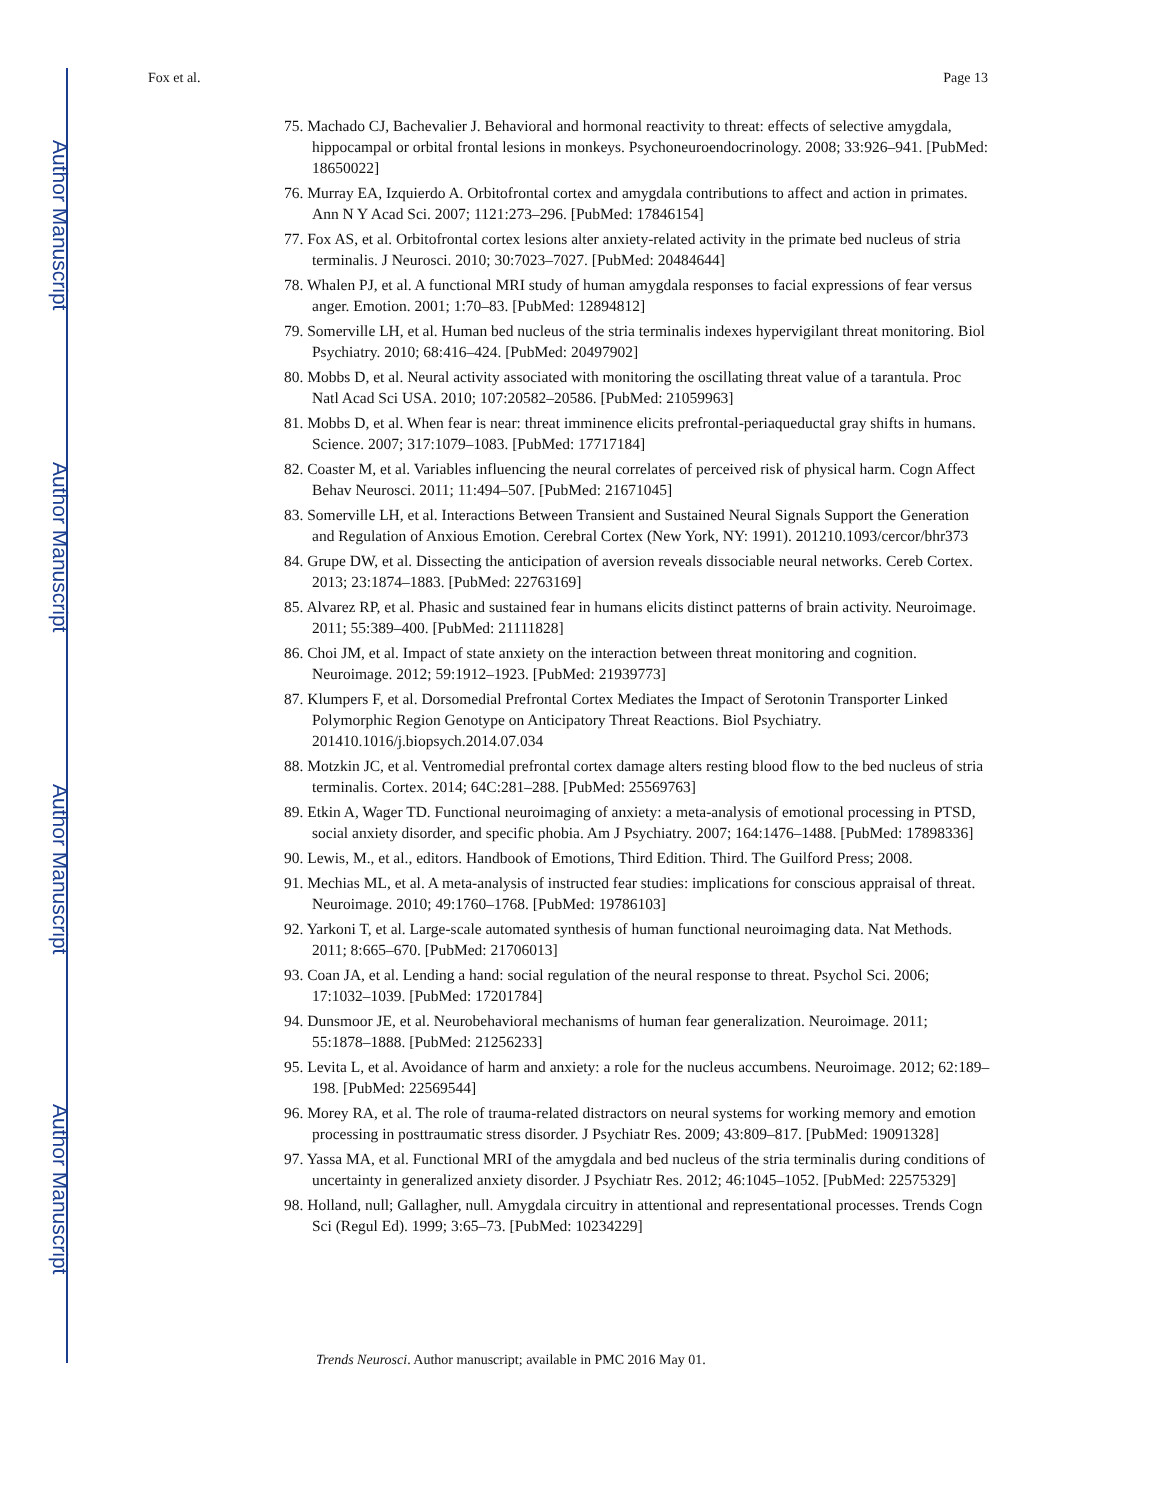Author Manuscript
Author Manuscript
Author Manuscript
Author Manuscript
Fox et al. Page 13
75. Machado CJ, Bachevalier J. Behavioral and hormonal reactivity to threat: effects of selective amygdala, hippocampal or orbital frontal lesions in monkeys. Psychoneuroendocrinology. 2008; 33:926–941. [PubMed: 18650022]
76. Murray EA, Izquierdo A. Orbitofrontal cortex and amygdala contributions to affect and action in primates. Ann N Y Acad Sci. 2007; 1121:273–296. [PubMed: 17846154]
77. Fox AS, et al. Orbitofrontal cortex lesions alter anxiety-related activity in the primate bed nucleus of stria terminalis. J Neurosci. 2010; 30:7023–7027. [PubMed: 20484644]
78. Whalen PJ, et al. A functional MRI study of human amygdala responses to facial expressions of fear versus anger. Emotion. 2001; 1:70–83. [PubMed: 12894812]
79. Somerville LH, et al. Human bed nucleus of the stria terminalis indexes hypervigilant threat monitoring. Biol Psychiatry. 2010; 68:416–424. [PubMed: 20497902]
80. Mobbs D, et al. Neural activity associated with monitoring the oscillating threat value of a tarantula. Proc Natl Acad Sci USA. 2010; 107:20582–20586. [PubMed: 21059963]
81. Mobbs D, et al. When fear is near: threat imminence elicits prefrontal-periaqueductal gray shifts in humans. Science. 2007; 317:1079–1083. [PubMed: 17717184]
82. Coaster M, et al. Variables influencing the neural correlates of perceived risk of physical harm. Cogn Affect Behav Neurosci. 2011; 11:494–507. [PubMed: 21671045]
83. Somerville LH, et al. Interactions Between Transient and Sustained Neural Signals Support the Generation and Regulation of Anxious Emotion. Cerebral Cortex (New York, NY: 1991). 201210.1093/cercor/bhr373
84. Grupe DW, et al. Dissecting the anticipation of aversion reveals dissociable neural networks. Cereb Cortex. 2013; 23:1874–1883. [PubMed: 22763169]
85. Alvarez RP, et al. Phasic and sustained fear in humans elicits distinct patterns of brain activity. Neuroimage. 2011; 55:389–400. [PubMed: 21111828]
86. Choi JM, et al. Impact of state anxiety on the interaction between threat monitoring and cognition. Neuroimage. 2012; 59:1912–1923. [PubMed: 21939773]
87. Klumpers F, et al. Dorsomedial Prefrontal Cortex Mediates the Impact of Serotonin Transporter Linked Polymorphic Region Genotype on Anticipatory Threat Reactions. Biol Psychiatry. 201410.1016/j.biopsych.2014.07.034
88. Motzkin JC, et al. Ventromedial prefrontal cortex damage alters resting blood flow to the bed nucleus of stria terminalis. Cortex. 2014; 64C:281–288. [PubMed: 25569763]
89. Etkin A, Wager TD. Functional neuroimaging of anxiety: a meta-analysis of emotional processing in PTSD, social anxiety disorder, and specific phobia. Am J Psychiatry. 2007; 164:1476–1488. [PubMed: 17898336]
90. Lewis, M., et al., editors. Handbook of Emotions, Third Edition. Third. The Guilford Press; 2008.
91. Mechias ML, et al. A meta-analysis of instructed fear studies: implications for conscious appraisal of threat. Neuroimage. 2010; 49:1760–1768. [PubMed: 19786103]
92. Yarkoni T, et al. Large-scale automated synthesis of human functional neuroimaging data. Nat Methods. 2011; 8:665–670. [PubMed: 21706013]
93. Coan JA, et al. Lending a hand: social regulation of the neural response to threat. Psychol Sci. 2006; 17:1032–1039. [PubMed: 17201784]
94. Dunsmoor JE, et al. Neurobehavioral mechanisms of human fear generalization. Neuroimage. 2011; 55:1878–1888. [PubMed: 21256233]
95. Levita L, et al. Avoidance of harm and anxiety: a role for the nucleus accumbens. Neuroimage. 2012; 62:189–198. [PubMed: 22569544]
96. Morey RA, et al. The role of trauma-related distractors on neural systems for working memory and emotion processing in posttraumatic stress disorder. J Psychiatr Res. 2009; 43:809–817. [PubMed: 19091328]
97. Yassa MA, et al. Functional MRI of the amygdala and bed nucleus of the stria terminalis during conditions of uncertainty in generalized anxiety disorder. J Psychiatr Res. 2012; 46:1045–1052. [PubMed: 22575329]
98. Holland, null; Gallagher, null. Amygdala circuitry in attentional and representational processes. Trends Cogn Sci (Regul Ed). 1999; 3:65–73. [PubMed: 10234229]
Trends Neurosci. Author manuscript; available in PMC 2016 May 01.